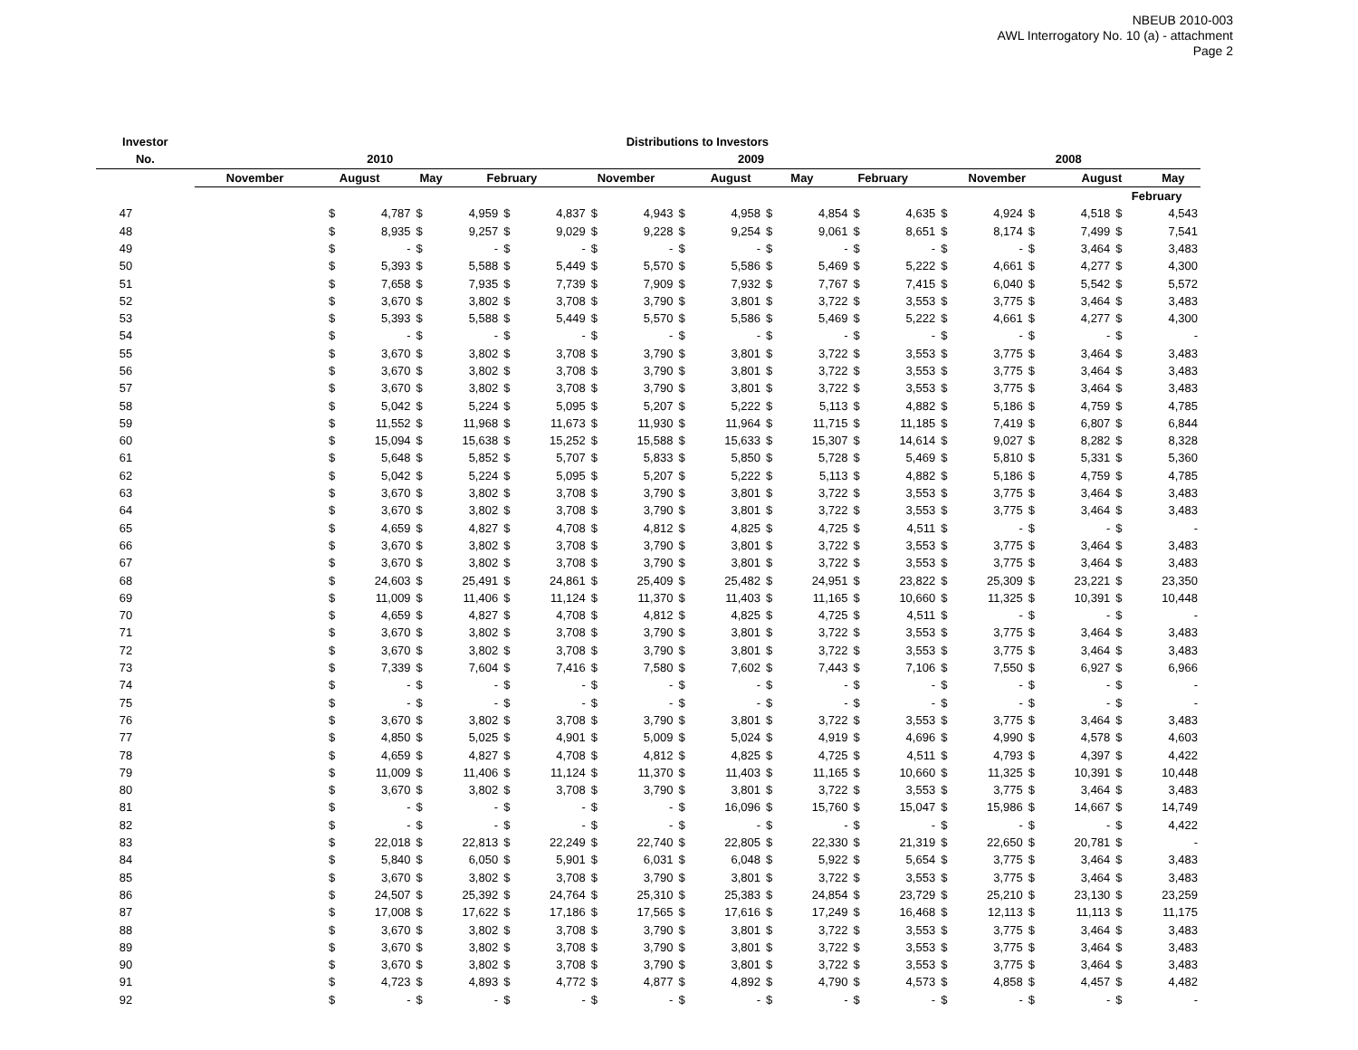NBEUB 2010-003
AWL Interrogatory No. 10 (a) - attachment
Page 2
| Investor | Distributions to Investors | | | | | | | | | | |
| --- | --- | --- | --- | --- | --- | --- | --- | --- | --- | --- | --- |
| No. | 2010 | | | | 2009 | | | | 2008 | | |
| | November | August | May | February | November | August | May | February | November | August | May |
| | | | | | | | | | | | | | | | | | | | | | February | |
| --- | --- | --- | --- | --- | --- | --- | --- | --- | --- | --- | --- | --- | --- | --- | --- | --- | --- | --- | --- | --- | --- | --- |
| 47 | | | $ | 4,787 | $ | 4,959 | $ | 4,837 | $ | 4,943 | $ | 4,958 | $ | 4,854 | $ | 4,635 | $ | 4,924 | $ | 4,518 | $ | 4,543 |
| 48 | | | $ | 8,935 | $ | 9,257 | $ | 9,029 | $ | 9,228 | $ | 9,254 | $ | 9,061 | $ | 8,651 | $ | 8,174 | $ | 7,499 | $ | 7,541 |
| 49 | | | $ | - | $ | - | $ | - | $ | - | $ | - | $ | - | $ | - | $ | - | $ | 3,464 | $ | 3,483 |
| 50 | | | $ | 5,393 | $ | 5,588 | $ | 5,449 | $ | 5,570 | $ | 5,586 | $ | 5,469 | $ | 5,222 | $ | 4,661 | $ | 4,277 | $ | 4,300 |
| 51 | | | $ | 7,658 | $ | 7,935 | $ | 7,739 | $ | 7,909 | $ | 7,932 | $ | 7,767 | $ | 7,415 | $ | 6,040 | $ | 5,542 | $ | 5,572 |
| 52 | | | $ | 3,670 | $ | 3,802 | $ | 3,708 | $ | 3,790 | $ | 3,801 | $ | 3,722 | $ | 3,553 | $ | 3,775 | $ | 3,464 | $ | 3,483 |
| 53 | | | $ | 5,393 | $ | 5,588 | $ | 5,449 | $ | 5,570 | $ | 5,586 | $ | 5,469 | $ | 5,222 | $ | 4,661 | $ | 4,277 | $ | 4,300 |
| 54 | | | $ | - | $ | - | $ | - | $ | - | $ | - | $ | - | $ | - | $ | - | $ | - | $ | - |
| 55 | | | $ | 3,670 | $ | 3,802 | $ | 3,708 | $ | 3,790 | $ | 3,801 | $ | 3,722 | $ | 3,553 | $ | 3,775 | $ | 3,464 | $ | 3,483 |
| 56 | | | $ | 3,670 | $ | 3,802 | $ | 3,708 | $ | 3,790 | $ | 3,801 | $ | 3,722 | $ | 3,553 | $ | 3,775 | $ | 3,464 | $ | 3,483 |
| 57 | | | $ | 3,670 | $ | 3,802 | $ | 3,708 | $ | 3,790 | $ | 3,801 | $ | 3,722 | $ | 3,553 | $ | 3,775 | $ | 3,464 | $ | 3,483 |
| 58 | | | $ | 5,042 | $ | 5,224 | $ | 5,095 | $ | 5,207 | $ | 5,222 | $ | 5,113 | $ | 4,882 | $ | 5,186 | $ | 4,759 | $ | 4,785 |
| 59 | | | $ | 11,552 | $ | 11,968 | $ | 11,673 | $ | 11,930 | $ | 11,964 | $ | 11,715 | $ | 11,185 | $ | 7,419 | $ | 6,807 | $ | 6,844 |
| 60 | | | $ | 15,094 | $ | 15,638 | $ | 15,252 | $ | 15,588 | $ | 15,633 | $ | 15,307 | $ | 14,614 | $ | 9,027 | $ | 8,282 | $ | 8,328 |
| 61 | | | $ | 5,648 | $ | 5,852 | $ | 5,707 | $ | 5,833 | $ | 5,850 | $ | 5,728 | $ | 5,469 | $ | 5,810 | $ | 5,331 | $ | 5,360 |
| 62 | | | $ | 5,042 | $ | 5,224 | $ | 5,095 | $ | 5,207 | $ | 5,222 | $ | 5,113 | $ | 4,882 | $ | 5,186 | $ | 4,759 | $ | 4,785 |
| 63 | | | $ | 3,670 | $ | 3,802 | $ | 3,708 | $ | 3,790 | $ | 3,801 | $ | 3,722 | $ | 3,553 | $ | 3,775 | $ | 3,464 | $ | 3,483 |
| 64 | | | $ | 3,670 | $ | 3,802 | $ | 3,708 | $ | 3,790 | $ | 3,801 | $ | 3,722 | $ | 3,553 | $ | 3,775 | $ | 3,464 | $ | 3,483 |
| 65 | | | $ | 4,659 | $ | 4,827 | $ | 4,708 | $ | 4,812 | $ | 4,825 | $ | 4,725 | $ | 4,511 | $ | - | $ | - | $ | - |
| 66 | | | $ | 3,670 | $ | 3,802 | $ | 3,708 | $ | 3,790 | $ | 3,801 | $ | 3,722 | $ | 3,553 | $ | 3,775 | $ | 3,464 | $ | 3,483 |
| 67 | | | $ | 3,670 | $ | 3,802 | $ | 3,708 | $ | 3,790 | $ | 3,801 | $ | 3,722 | $ | 3,553 | $ | 3,775 | $ | 3,464 | $ | 3,483 |
| 68 | | | $ | 24,603 | $ | 25,491 | $ | 24,861 | $ | 25,409 | $ | 25,482 | $ | 24,951 | $ | 23,822 | $ | 25,309 | $ | 23,221 | $ | 23,350 |
| 69 | | | $ | 11,009 | $ | 11,406 | $ | 11,124 | $ | 11,370 | $ | 11,403 | $ | 11,165 | $ | 10,660 | $ | 11,325 | $ | 10,391 | $ | 10,448 |
| 70 | | | $ | 4,659 | $ | 4,827 | $ | 4,708 | $ | 4,812 | $ | 4,825 | $ | 4,725 | $ | 4,511 | $ | - | $ | - | $ | - |
| 71 | | | $ | 3,670 | $ | 3,802 | $ | 3,708 | $ | 3,790 | $ | 3,801 | $ | 3,722 | $ | 3,553 | $ | 3,775 | $ | 3,464 | $ | 3,483 |
| 72 | | | $ | 3,670 | $ | 3,802 | $ | 3,708 | $ | 3,790 | $ | 3,801 | $ | 3,722 | $ | 3,553 | $ | 3,775 | $ | 3,464 | $ | 3,483 |
| 73 | | | $ | 7,339 | $ | 7,604 | $ | 7,416 | $ | 7,580 | $ | 7,602 | $ | 7,443 | $ | 7,106 | $ | 7,550 | $ | 6,927 | $ | 6,966 |
| 74 | | | $ | - | $ | - | $ | - | $ | - | $ | - | $ | - | $ | - | $ | - | $ | - | $ | - |
| 75 | | | $ | - | $ | - | $ | - | $ | - | $ | - | $ | - | $ | - | $ | - | $ | - | $ | - |
| 76 | | | $ | 3,670 | $ | 3,802 | $ | 3,708 | $ | 3,790 | $ | 3,801 | $ | 3,722 | $ | 3,553 | $ | 3,775 | $ | 3,464 | $ | 3,483 |
| 77 | | | $ | 4,850 | $ | 5,025 | $ | 4,901 | $ | 5,009 | $ | 5,024 | $ | 4,919 | $ | 4,696 | $ | 4,990 | $ | 4,578 | $ | 4,603 |
| 78 | | | $ | 4,659 | $ | 4,827 | $ | 4,708 | $ | 4,812 | $ | 4,825 | $ | 4,725 | $ | 4,511 | $ | 4,793 | $ | 4,397 | $ | 4,422 |
| 79 | | | $ | 11,009 | $ | 11,406 | $ | 11,124 | $ | 11,370 | $ | 11,403 | $ | 11,165 | $ | 10,660 | $ | 11,325 | $ | 10,391 | $ | 10,448 |
| 80 | | | $ | 3,670 | $ | 3,802 | $ | 3,708 | $ | 3,790 | $ | 3,801 | $ | 3,722 | $ | 3,553 | $ | 3,775 | $ | 3,464 | $ | 3,483 |
| 81 | | | $ | - | $ | - | $ | - | $ | - | $ | 16,096 | $ | 15,760 | $ | 15,047 | $ | 15,986 | $ | 14,667 | $ | 14,749 |
| 82 | | | $ | - | $ | - | $ | - | $ | - | $ | - | $ | - | $ | - | $ | - | $ | - | $ | 4,422 |
| 83 | | | $ | 22,018 | $ | 22,813 | $ | 22,249 | $ | 22,740 | $ | 22,805 | $ | 22,330 | $ | 21,319 | $ | 22,650 | $ | 20,781 | $ | - |
| 84 | | | $ | 5,840 | $ | 6,050 | $ | 5,901 | $ | 6,031 | $ | 6,048 | $ | 5,922 | $ | 5,654 | $ | 3,775 | $ | 3,464 | $ | 3,483 |
| 85 | | | $ | 3,670 | $ | 3,802 | $ | 3,708 | $ | 3,790 | $ | 3,801 | $ | 3,722 | $ | 3,553 | $ | 3,775 | $ | 3,464 | $ | 3,483 |
| 86 | | | $ | 24,507 | $ | 25,392 | $ | 24,764 | $ | 25,310 | $ | 25,383 | $ | 24,854 | $ | 23,729 | $ | 25,210 | $ | 23,130 | $ | 23,259 |
| 87 | | | $ | 17,008 | $ | 17,622 | $ | 17,186 | $ | 17,565 | $ | 17,616 | $ | 17,249 | $ | 16,468 | $ | 12,113 | $ | 11,113 | $ | 11,175 |
| 88 | | | $ | 3,670 | $ | 3,802 | $ | 3,708 | $ | 3,790 | $ | 3,801 | $ | 3,722 | $ | 3,553 | $ | 3,775 | $ | 3,464 | $ | 3,483 |
| 89 | | | $ | 3,670 | $ | 3,802 | $ | 3,708 | $ | 3,790 | $ | 3,801 | $ | 3,722 | $ | 3,553 | $ | 3,775 | $ | 3,464 | $ | 3,483 |
| 90 | | | $ | 3,670 | $ | 3,802 | $ | 3,708 | $ | 3,790 | $ | 3,801 | $ | 3,722 | $ | 3,553 | $ | 3,775 | $ | 3,464 | $ | 3,483 |
| 91 | | | $ | 4,723 | $ | 4,893 | $ | 4,772 | $ | 4,877 | $ | 4,892 | $ | 4,790 | $ | 4,573 | $ | 4,858 | $ | 4,457 | $ | 4,482 |
| 92 | | | $ | - | $ | - | $ | - | $ | - | $ | - | $ | - | $ | - | $ | - | $ | - | $ | - |